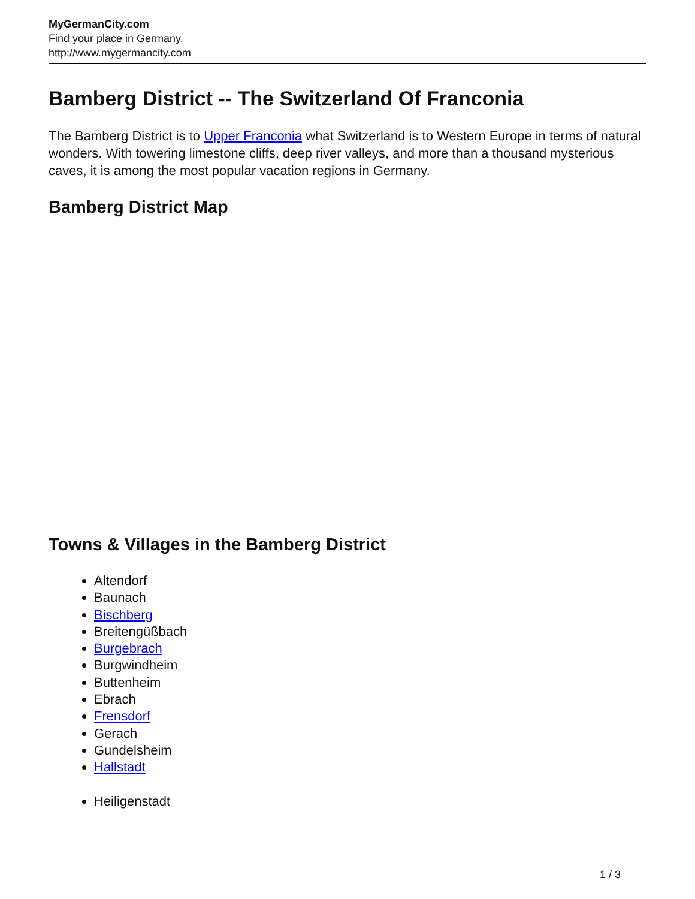MyGermanCity.com
Find your place in Germany.
http://www.mygermancity.com
Bamberg District -- The Switzerland Of Franconia
The Bamberg District is to Upper Franconia what Switzerland is to Western Europe in terms of natural wonders. With towering limestone cliffs, deep river valleys, and more than a thousand mysterious caves, it is among the most popular vacation regions in Germany.
Bamberg District Map
Towns & Villages in the Bamberg District
Altendorf
Baunach
Bischberg
Breitengüßbach
Burgebrach
Burgwindheim
Buttenheim
Ebrach
Frensdorf
Gerach
Gundelsheim
Hallstadt
Heiligenstadt
1 / 3